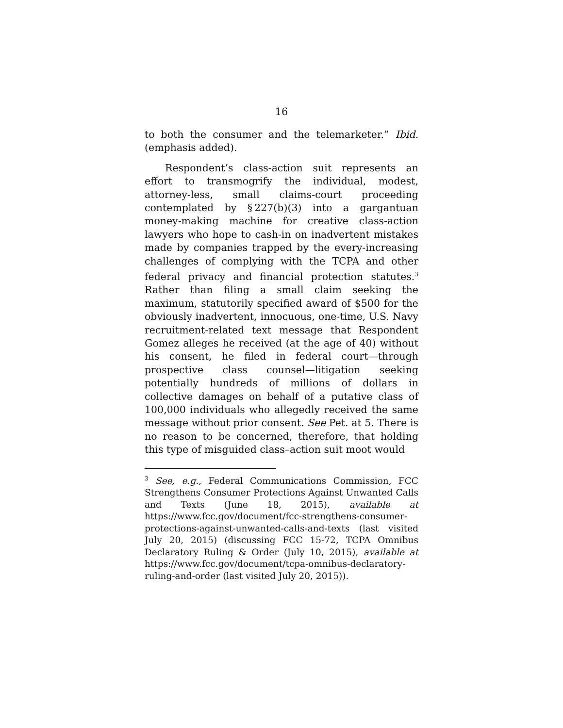16
to both the consumer and the telemarketer.” Ibid. (emphasis added).
Respondent’s class-action suit represents an effort to transmogrify the individual, modest, attorney-less, small claims-court proceeding contemplated by § 227(b)(3) into a gargantuan money-making machine for creative class-action lawyers who hope to cash-in on inadvertent mistakes made by companies trapped by the every-increasing challenges of complying with the TCPA and other federal privacy and financial protection statutes.<sup>3</sup> Rather than filing a small claim seeking the maximum, statutorily specified award of $500 for the obviously inadvertent, innocuous, one-time, U.S. Navy recruitment-related text message that Respondent Gomez alleges he received (at the age of 40) without his consent, he filed in federal court—through prospective class counsel—litigation seeking potentially hundreds of millions of dollars in collective damages on behalf of a putative class of 100,000 individuals who allegedly received the same message without prior consent. See Pet. at 5. There is no reason to be concerned, therefore, that holding this type of misguided class–action suit moot would
<sup>3</sup> See, e.g., Federal Communications Commission, FCC Strengthens Consumer Protections Against Unwanted Calls and Texts (June 18, 2015), available at https://www.fcc.gov/document/fcc-strengthens-consumer-protections-against-unwanted-calls-and-texts (last visited July 20, 2015) (discussing FCC 15-72, TCPA Omnibus Declaratory Ruling & Order (July 10, 2015), available at https://www.fcc.gov/document/tcpa-omnibus-declaratory-ruling-and-order (last visited July 20, 2015)).